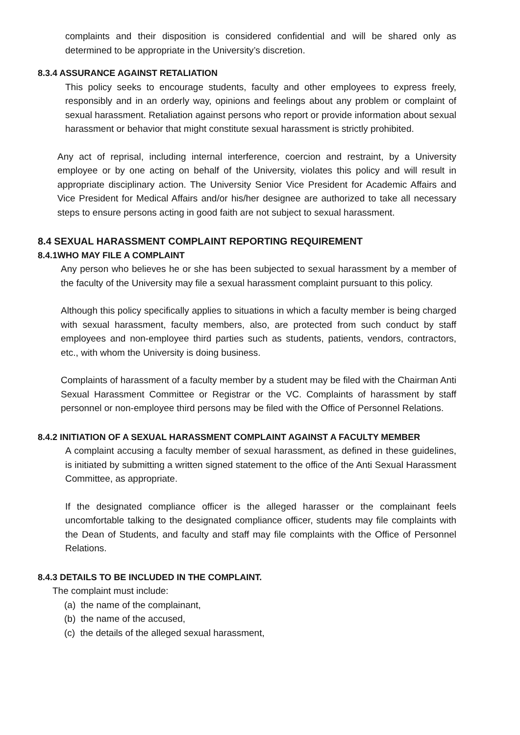complaints and their disposition is considered confidential and will be shared only as determined to be appropriate in the University’s discretion.
8.3.4 ASSURANCE AGAINST RETALIATION
This policy seeks to encourage students, faculty and other employees to express freely, responsibly and in an orderly way, opinions and feelings about any problem or complaint of sexual harassment. Retaliation against persons who report or provide information about sexual harassment or behavior that might constitute sexual harassment is strictly prohibited.
Any act of reprisal, including internal interference, coercion and restraint, by a University employee or by one acting on behalf of the University, violates this policy and will result in appropriate disciplinary action. The University Senior Vice President for Academic Affairs and Vice President for Medical Affairs and/or his/her designee are authorized to take all necessary steps to ensure persons acting in good faith are not subject to sexual harassment.
8.4 SEXUAL HARASSMENT COMPLAINT REPORTING REQUIREMENT
8.4.1WHO MAY FILE A COMPLAINT
Any person who believes he or she has been subjected to sexual harassment by a member of the faculty of the University may file a sexual harassment complaint pursuant to this policy.
Although this policy specifically applies to situations in which a faculty member is being charged with sexual harassment, faculty members, also, are protected from such conduct by staff employees and non-employee third parties such as students, patients, vendors, contractors, etc., with whom the University is doing business.
Complaints of harassment of a faculty member by a student may be filed with the Chairman Anti Sexual Harassment Committee or Registrar or the VC. Complaints of harassment by staff personnel or non-employee third persons may be filed with the Office of Personnel Relations.
8.4.2 INITIATION OF A SEXUAL HARASSMENT COMPLAINT AGAINST A FACULTY MEMBER
A complaint accusing a faculty member of sexual harassment, as defined in these guidelines, is initiated by submitting a written signed statement to the office of the Anti Sexual Harassment Committee, as appropriate.
If the designated compliance officer is the alleged harasser or the complainant feels uncomfortable talking to the designated compliance officer, students may file complaints with the Dean of Students, and faculty and staff may file complaints with the Office of Personnel Relations.
8.4.3 DETAILS TO BE INCLUDED IN THE COMPLAINT.
The complaint must include:
(a) the name of the complainant,
(b) the name of the accused,
(c) the details of the alleged sexual harassment,